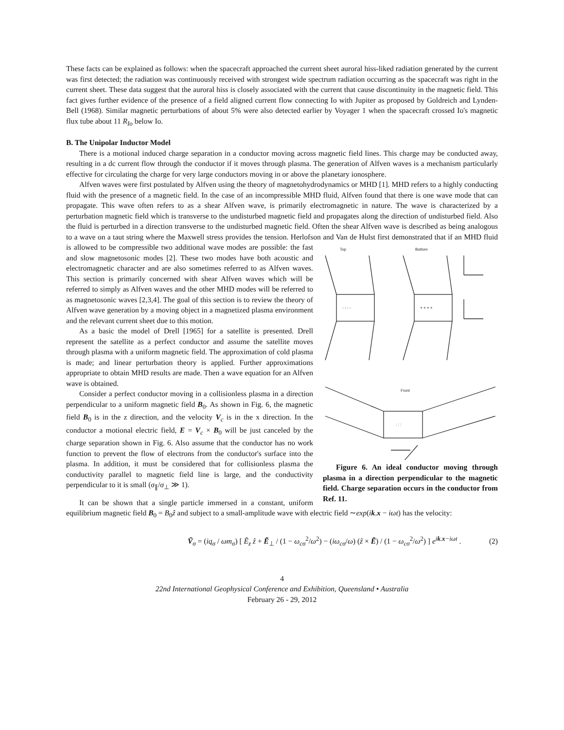These facts can be explained as follows: when the spacecraft approached the current sheet auroral hiss-liked radiation generated by the current was first detected; the radiation was continuously received with strongest wide spectrum radiation occurring as the spacecraft was right in the current sheet. These data suggest that the auroral hiss is closely associated with the current that cause discontinuity in the magnetic field. This fact gives further evidence of the presence of a field aligned current flow connecting Io with Jupiter as proposed by Goldreich and Lynden-Bell (1968). Similar magnetic perturbations of about 5% were also detected earlier by Voyager 1 when the spacecraft crossed Io's magnetic flux tube about 11 R<sub>Io</sub> below Io.
B. The Unipolar Inductor Model
There is a motional induced charge separation in a conductor moving across magnetic field lines. This charge may be conducted away, resulting in a dc current flow through the conductor if it moves through plasma. The generation of Alfven waves is a mechanism particularly effective for circulating the charge for very large conductors moving in or above the planetary ionosphere.
Alfven waves were first postulated by Alfven using the theory of magnetohydrodynamics or MHD [1]. MHD refers to a highly conducting fluid with the presence of a magnetic field. In the case of an incompressible MHD fluid, Alfven found that there is one wave mode that can propagate. This wave often refers to as a shear Alfven wave, is primarily electromagnetic in nature. The wave is characterized by a perturbation magnetic field which is transverse to the undisturbed magnetic field and propagates along the direction of undisturbed field. Also the fluid is perturbed in a direction transverse to the undisturbed magnetic field. Often the shear Alfven wave is described as being analogous to a wave on a taut string where the Maxwell stress provides the tension. Herlofson and Van de
Top
Bottom
- - - -
+ + + +
Front
: : :
Figure 6. An ideal conductor moving through plasma in a direction perpendicular to the magnetic field. Charge separation occurs in the conductor from Ref. 11. Hulst first demonstrated that if an MHD fluid is allowed to be compressible two additional wave modes are possible: the fast and slow magnetosonic modes [2]. These two modes have both acoustic and electromagnetic character and are also sometimes referred to as Alfven waves. This section is primarily concerned with shear Alfven waves which will be referred to simply as Alfven waves and the other MHD modes will be referred to as magnetosonic waves [2,3,4]. The goal of this section is to review the theory of Alfven wave generation by a moving object in a magnetized plasma environment and the relevant current sheet due to this motion.
As a basic the model of Drell [1965] for a satellite is presented. Drell represent the satellite as a perfect conductor and assume the satellite moves through plasma with a uniform magnetic field. The approximation of cold plasma is made; and linear perturbation theory is applied. Further approximations appropriate to obtain MHD results are made. Then a wave equation for an Alfven wave is obtained.
Consider a perfect conductor moving in a collisionless plasma in a direction perpendicular to a uniform magnetic field B<sub>0</sub>. As shown in Fig. 6, the magnetic field B<sub>0</sub> is in the z direction, and the velocity V<sub>c</sub> is in the x direction. In the conductor a motional electric field, E = V<sub>c</sub> × B<sub>0</sub> will be just canceled by the charge separation shown in Fig. 6. Also assume that the conductor has no work function to prevent the flow of electrons from the conductor's surface into the plasma. In addition, it must be considered that for collisionless plasma the conductivity parallel to magnetic field line is large, and the conductivity perpendicular to it is small (σ<sub>∥</sub>/σ<sub>⊥</sub> ≫ 1).
It can be shown that a single particle immersed in a constant, uniform equilibrium magnetic field B<sub>0</sub> = B<sub>0</sub>ẑ and subject to a small-amplitude wave with electric field ∼exp(ik.x − iωt) has the velocity:
Ṽ<sub>σ</sub> = (iq<sub>σ</sub> / ωm<sub>σ</sub>) [ Ẽ<sub>z</sub> ẑ + Ẽ<sub>⊥</sub> / (1 − ω<sub>cσ</sub><sup>2</sup>/ω<sup>2</sup>) − (iω<sub>cσ</sub>/ω) (ẑ × Ẽ) / (1 − ω<sub>cσ</sub><sup>2</sup>/ω<sup>2</sup>) ] e<sup>ik.x−iωt</sup> . (2)
4
22nd International Geophysical Conference and Exhibition, Queensland • Australia
February 26 - 29, 2012